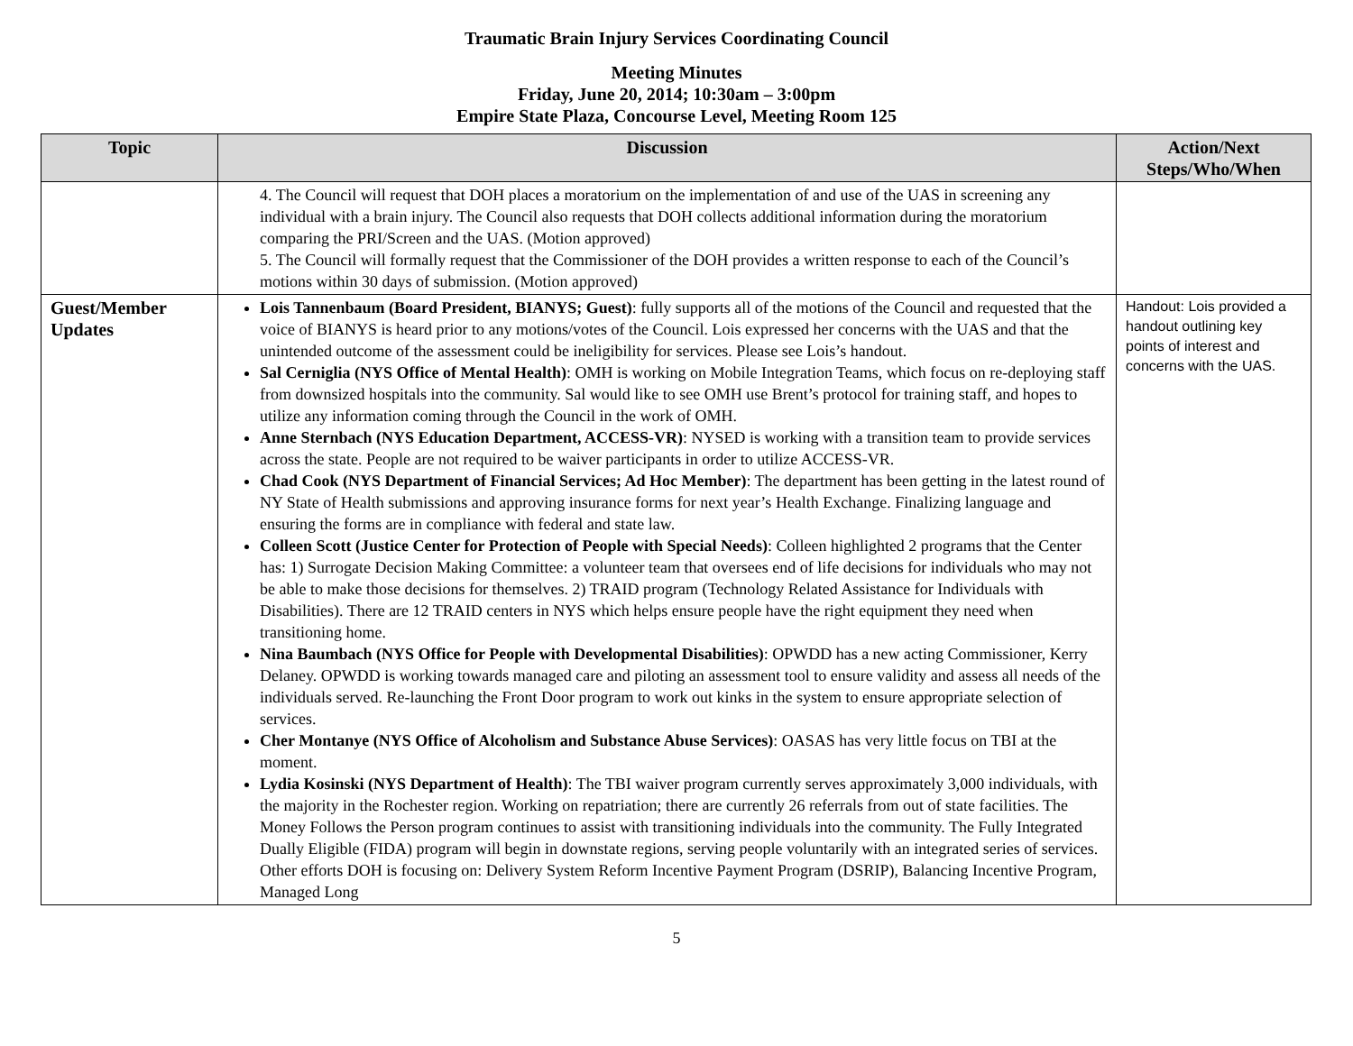Traumatic Brain Injury Services Coordinating Council
Meeting Minutes
Friday, June 20, 2014; 10:30am – 3:00pm
Empire State Plaza, Concourse Level, Meeting Room 125
| Topic | Discussion | Action/Next Steps/Who/When |
| --- | --- | --- |
| | 4. The Council will request that DOH places a moratorium on the implementation of and use of the UAS in screening any individual with a brain injury. The Council also requests that DOH collects additional information during the moratorium comparing the PRI/Screen and the UAS. (Motion approved) 5. The Council will formally request that the Commissioner of the DOH provides a written response to each of the Council’s motions within 30 days of submission. (Motion approved) | |
| Guest/Member Updates | Lois Tannenbaum (Board President, BIANYS; Guest) : fully supports all of the motions of the Council and requested that the voice of BIANYS is heard prior to any motions/votes of the Council. Lois expressed her concerns with the UAS and that the unintended outcome of the assessment could be ineligibility for services. Please see Lois’s handout. Sal Cerniglia (NYS Office of Mental Health) : OMH is working on Mobile Integration Teams, which focus on re-deploying staff from downsized hospitals into the community. Sal would like to see OMH use Brent’s protocol for training staff, and hopes to utilize any information coming through the Council in the work of OMH. Anne Sternbach (NYS Education Department, ACCESS-VR) : NYSED is working with a transition team to provide services across the state. People are not required to be waiver participants in order to utilize ACCESS-VR. Chad Cook (NYS Department of Financial Services; Ad Hoc Member) : The department has been getting in the latest round of NY State of Health submissions and approving insurance forms for next year’s Health Exchange. Finalizing language and ensuring the forms are in compliance with federal and state law. Colleen Scott (Justice Center for Protection of People with Special Needs) : Colleen highlighted 2 programs that the Center has: 1) Surrogate Decision Making Committee: a volunteer team that oversees end of life decisions for individuals who may not be able to make those decisions for themselves. 2) TRAID program (Technology Related Assistance for Individuals with Disabilities). There are 12 TRAID centers in NYS which helps ensure people have the right equipment they need when transitioning home. Nina Baumbach (NYS Office for People with Developmental Disabilities) : OPWDD has a new acting Commissioner, Kerry Delaney. OPWDD is working towards managed care and piloting an assessment tool to ensure validity and assess all needs of the individuals served. Re-launching the Front Door program to work out kinks in the system to ensure appropriate selection of services. Cher Montanye (NYS Office of Alcoholism and Substance Abuse Services) : OASAS has very little focus on TBI at the moment. Lydia Kosinski (NYS Department of Health) : The TBI waiver program currently serves approximately 3,000 individuals, with the majority in the Rochester region. Working on repatriation; there are currently 26 referrals from out of state facilities. The Money Follows the Person program continues to assist with transitioning individuals into the community. The Fully Integrated Dually Eligible (FIDA) program will begin in downstate regions, serving people voluntarily with an integrated series of services. Other efforts DOH is focusing on: Delivery System Reform Incentive Payment Program (DSRIP), Balancing Incentive Program, Managed Long | Handout: Lois provided a handout outlining key points of interest and concerns with the UAS. |
5